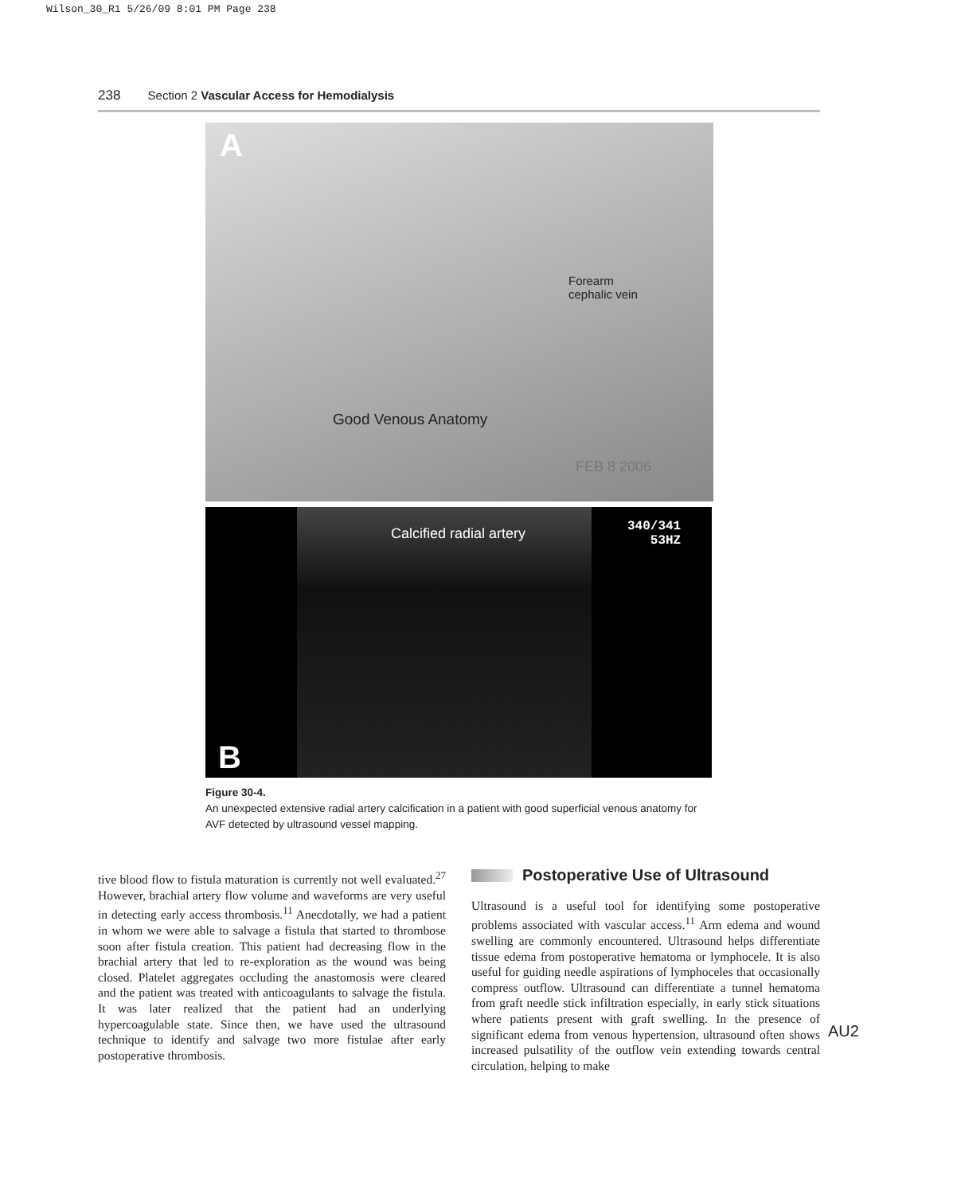Wilson_30_R1 5/26/09 8:01 PM Page 238
238 Section 2 Vascular Access for Hemodialysis
A
Forearm
cephalic vein
Good Venous Anatomy
FEB 8 2006
Calcified radial artery
340/341
53HZ
B
Figure 30-4.
An unexpected extensive radial artery calcification in a patient with good superficial venous anatomy for AVF detected by ultrasound vessel mapping.
tive blood flow to fistula maturation is currently not well evaluated.<sup>27</sup> However, brachial artery flow volume and waveforms are very useful in detecting early access thrombosis.<sup>11</sup> Anecdotally, we had a patient in whom we were able to salvage a fistula that started to thrombose soon after fistula creation. This patient had decreasing flow in the brachial artery that led to re-exploration as the wound was being closed. Platelet aggregates occluding the anastomosis were cleared and the patient was treated with anticoagulants to salvage the fistula. It was later realized that the patient had an underlying hypercoagulable state. Since then, we have used the ultrasound technique to identify and salvage two more fistulae after early postoperative thrombosis.
Postoperative Use of Ultrasound
Ultrasound is a useful tool for identifying some postoperative problems associated with vascular access.<sup>11</sup> Arm edema and wound swelling are commonly encountered. Ultrasound helps differentiate tissue edema from postoperative hematoma or lymphocele. It is also useful for guiding needle aspirations of lymphoceles that occasionally compress outflow. Ultrasound can differentiate a tunnel hematoma from graft needle stick infiltration especially, in early stick situations where patients present with graft swelling. In the presence of significant edema from venous hypertension, ultrasound often shows increased pulsatility of the outflow vein extending towards central circulation, helping to make
AU2